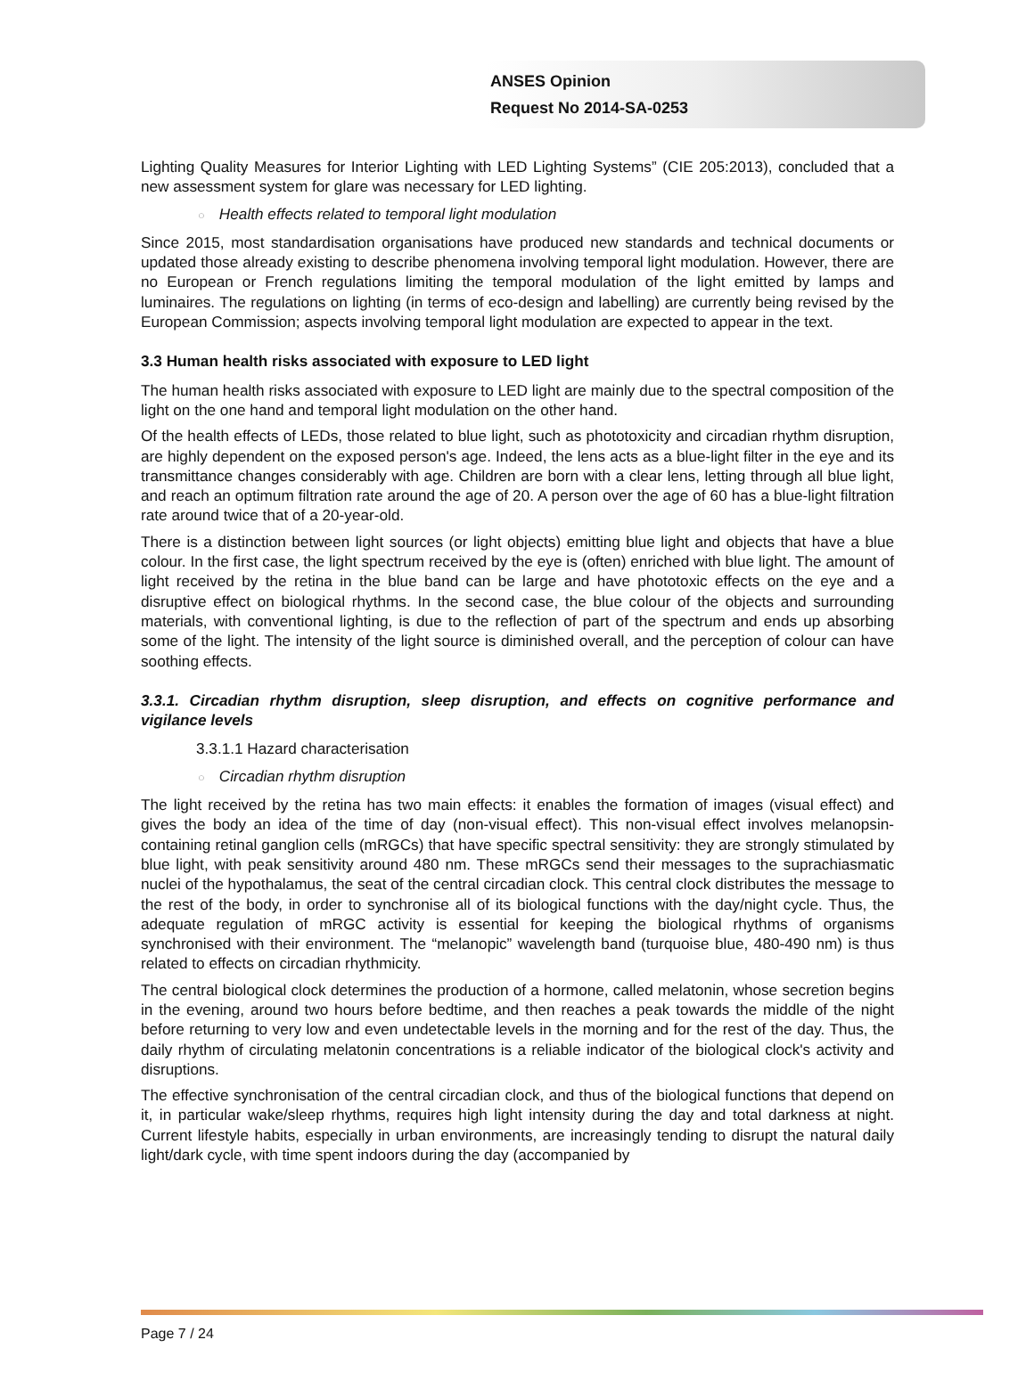ANSES Opinion
Request No 2014-SA-0253
Lighting Quality Measures for Interior Lighting with LED Lighting Systems” (CIE 205:2013), concluded that a new assessment system for glare was necessary for LED lighting.
○ Health effects related to temporal light modulation
Since 2015, most standardisation organisations have produced new standards and technical documents or updated those already existing to describe phenomena involving temporal light modulation. However, there are no European or French regulations limiting the temporal modulation of the light emitted by lamps and luminaires. The regulations on lighting (in terms of eco-design and labelling) are currently being revised by the European Commission; aspects involving temporal light modulation are expected to appear in the text.
3.3 Human health risks associated with exposure to LED light
The human health risks associated with exposure to LED light are mainly due to the spectral composition of the light on the one hand and temporal light modulation on the other hand.
Of the health effects of LEDs, those related to blue light, such as phototoxicity and circadian rhythm disruption, are highly dependent on the exposed person's age. Indeed, the lens acts as a blue-light filter in the eye and its transmittance changes considerably with age. Children are born with a clear lens, letting through all blue light, and reach an optimum filtration rate around the age of 20. A person over the age of 60 has a blue-light filtration rate around twice that of a 20-year-old.
There is a distinction between light sources (or light objects) emitting blue light and objects that have a blue colour. In the first case, the light spectrum received by the eye is (often) enriched with blue light. The amount of light received by the retina in the blue band can be large and have phototoxic effects on the eye and a disruptive effect on biological rhythms. In the second case, the blue colour of the objects and surrounding materials, with conventional lighting, is due to the reflection of part of the spectrum and ends up absorbing some of the light. The intensity of the light source is diminished overall, and the perception of colour can have soothing effects.
3.3.1. Circadian rhythm disruption, sleep disruption, and effects on cognitive performance and vigilance levels
3.3.1.1 Hazard characterisation
○ Circadian rhythm disruption
The light received by the retina has two main effects: it enables the formation of images (visual effect) and gives the body an idea of the time of day (non-visual effect). This non-visual effect involves melanopsin-containing retinal ganglion cells (mRGCs) that have specific spectral sensitivity: they are strongly stimulated by blue light, with peak sensitivity around 480 nm. These mRGCs send their messages to the suprachiasmatic nuclei of the hypothalamus, the seat of the central circadian clock. This central clock distributes the message to the rest of the body, in order to synchronise all of its biological functions with the day/night cycle. Thus, the adequate regulation of mRGC activity is essential for keeping the biological rhythms of organisms synchronised with their environment. The “melanopic” wavelength band (turquoise blue, 480-490 nm) is thus related to effects on circadian rhythmicity.
The central biological clock determines the production of a hormone, called melatonin, whose secretion begins in the evening, around two hours before bedtime, and then reaches a peak towards the middle of the night before returning to very low and even undetectable levels in the morning and for the rest of the day. Thus, the daily rhythm of circulating melatonin concentrations is a reliable indicator of the biological clock's activity and disruptions.
The effective synchronisation of the central circadian clock, and thus of the biological functions that depend on it, in particular wake/sleep rhythms, requires high light intensity during the day and total darkness at night. Current lifestyle habits, especially in urban environments, are increasingly tending to disrupt the natural daily light/dark cycle, with time spent indoors during the day (accompanied by
Page 7 / 24